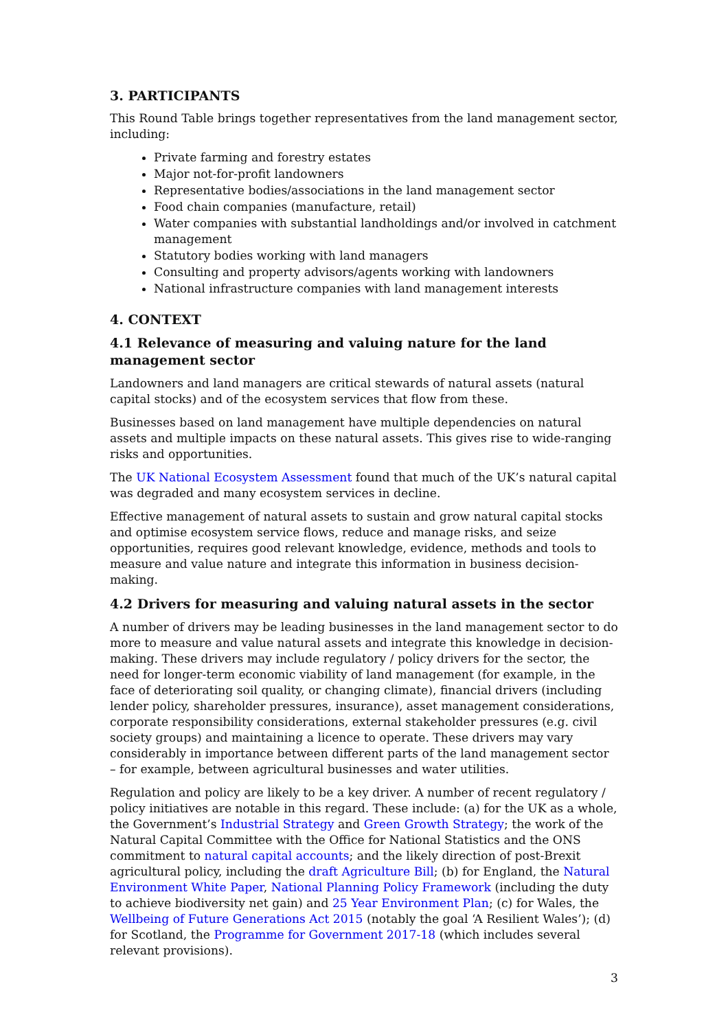3. PARTICIPANTS
This Round Table brings together representatives from the land management sector, including:
Private farming and forestry estates
Major not-for-profit landowners
Representative bodies/associations in the land management sector
Food chain companies (manufacture, retail)
Water companies with substantial landholdings and/or involved in catchment management
Statutory bodies working with land managers
Consulting and property advisors/agents working with landowners
National infrastructure companies with land management interests
4. CONTEXT
4.1 Relevance of measuring and valuing nature for the land management sector
Landowners and land managers are critical stewards of natural assets (natural capital stocks) and of the ecosystem services that flow from these.
Businesses based on land management have multiple dependencies on natural assets and multiple impacts on these natural assets. This gives rise to wide-ranging risks and opportunities.
The UK National Ecosystem Assessment found that much of the UK’s natural capital was degraded and many ecosystem services in decline.
Effective management of natural assets to sustain and grow natural capital stocks and optimise ecosystem service flows, reduce and manage risks, and seize opportunities, requires good relevant knowledge, evidence, methods and tools to measure and value nature and integrate this information in business decision-making.
4.2 Drivers for measuring and valuing natural assets in the sector
A number of drivers may be leading businesses in the land management sector to do more to measure and value natural assets and integrate this knowledge in decision-making. These drivers may include regulatory / policy drivers for the sector, the need for longer-term economic viability of land management (for example, in the face of deteriorating soil quality, or changing climate), financial drivers (including lender policy, shareholder pressures, insurance), asset management considerations, corporate responsibility considerations, external stakeholder pressures (e.g. civil society groups) and maintaining a licence to operate. These drivers may vary considerably in importance between different parts of the land management sector – for example, between agricultural businesses and water utilities.
Regulation and policy are likely to be a key driver. A number of recent regulatory / policy initiatives are notable in this regard. These include: (a) for the UK as a whole, the Government’s Industrial Strategy and Green Growth Strategy; the work of the Natural Capital Committee with the Office for National Statistics and the ONS commitment to natural capital accounts; and the likely direction of post-Brexit agricultural policy, including the draft Agriculture Bill; (b) for England, the Natural Environment White Paper, National Planning Policy Framework (including the duty to achieve biodiversity net gain) and 25 Year Environment Plan; (c) for Wales, the Wellbeing of Future Generations Act 2015 (notably the goal ‘A Resilient Wales’); (d) for Scotland, the Programme for Government 2017-18 (which includes several relevant provisions).
3